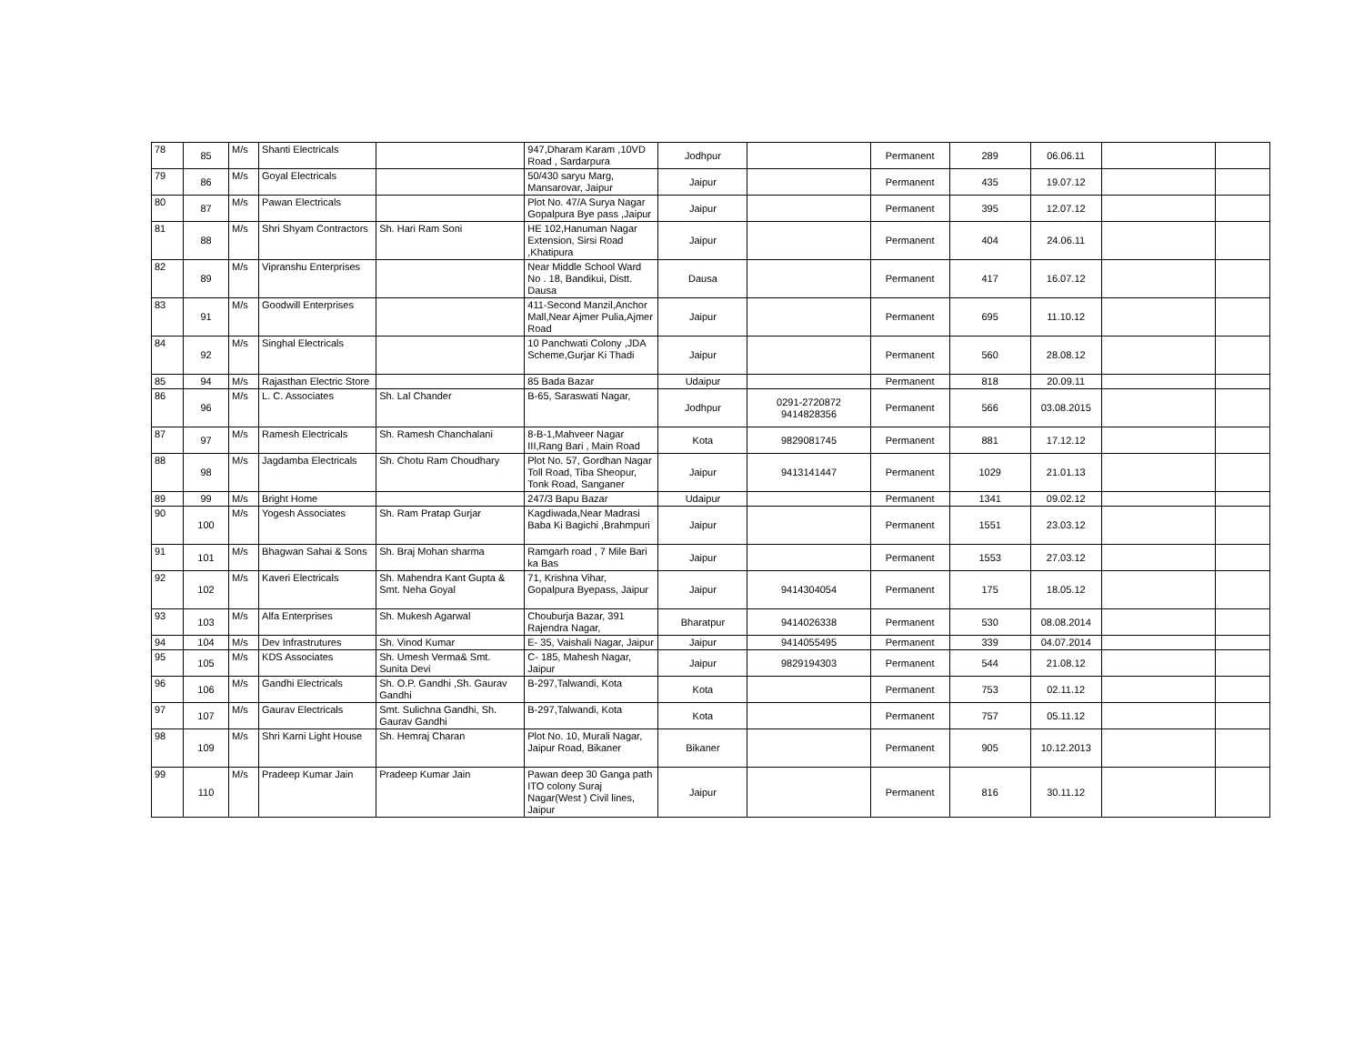| 78 | 85 | M/s | Shanti Electricals | | 947,Dharam Karam ,10VD Road , Sardarpura | Jodhpur | | Permanent | 289 | 06.06.11 | | |
| 79 | 86 | M/s | Goyal Electricals | | 50/430 saryu Marg, Mansarovar, Jaipur | Jaipur | | Permanent | 435 | 19.07.12 | | |
| 80 | 87 | M/s | Pawan Electricals | | Plot No. 47/A Surya Nagar Gopalpura Bye pass ,Jaipur | Jaipur | | Permanent | 395 | 12.07.12 | | |
| 81 | 88 | M/s | Shri Shyam Contractors | Sh. Hari Ram Soni | HE 102,Hanuman Nagar Extension, Sirsi Road ,Khatipura | Jaipur | | Permanent | 404 | 24.06.11 | | |
| 82 | 89 | M/s | Vipranshu Enterprises | | Near Middle School Ward No . 18, Bandikui, Distt. Dausa | Dausa | | Permanent | 417 | 16.07.12 | | |
| 83 | 91 | M/s | Goodwill Enterprises | | 411-Second Manzil,Anchor Mall,Near Ajmer Pulia,Ajmer Road | Jaipur | | Permanent | 695 | 11.10.12 | | |
| 84 | 92 | M/s | Singhal Electricals | | 10 Panchwati Colony ,JDA Scheme,Gurjar Ki Thadi | Jaipur | | Permanent | 560 | 28.08.12 | | |
| 85 | 94 | M/s | Rajasthan Electric Store | | 85 Bada Bazar | Udaipur | | Permanent | 818 | 20.09.11 | | |
| 86 | 96 | M/s | L. C. Associates | Sh. Lal Chander | B-65, Saraswati Nagar, | Jodhpur | 0291-2720872 9414828356 | Permanent | 566 | 03.08.2015 | | |
| 87 | 97 | M/s | Ramesh Electricals | Sh. Ramesh Chanchalani | 8-B-1,Mahveer Nagar III,Rang Bari , Main Road | Kota | 9829081745 | Permanent | 881 | 17.12.12 | | |
| 88 | 98 | M/s | Jagdamba Electricals | Sh. Chotu Ram Choudhary | Plot No. 57, Gordhan Nagar Toll Road, Tiba Sheopur, Tonk Road, Sanganer | Jaipur | 9413141447 | Permanent | 1029 | 21.01.13 | | |
| 89 | 99 | M/s | Bright Home | | 247/3 Bapu Bazar | Udaipur | | Permanent | 1341 | 09.02.12 | | |
| 90 | 100 | M/s | Yogesh Associates | Sh. Ram Pratap Gurjar | Kagdiwada,Near Madrasi Baba Ki Bagichi ,Brahmpuri | Jaipur | | Permanent | 1551 | 23.03.12 | | |
| 91 | 101 | M/s | Bhagwan Sahai & Sons | Sh. Braj Mohan sharma | Ramgarh road , 7 Mile Bari ka Bas | Jaipur | | Permanent | 1553 | 27.03.12 | | |
| 92 | 102 | M/s | Kaveri Electricals | Sh. Mahendra Kant Gupta & Smt. Neha Goyal | 71, Krishna Vihar, Gopalpura Byepass, Jaipur | Jaipur | 9414304054 | Permanent | 175 | 18.05.12 | | |
| 93 | 103 | M/s | Alfa Enterprises | Sh. Mukesh Agarwal | Chouburja Bazar, 391 Rajendra Nagar, | Bharatpur | 9414026338 | Permanent | 530 | 08.08.2014 | | |
| 94 | 104 | M/s | Dev Infrastrutures | Sh. Vinod Kumar | E- 35, Vaishali Nagar, Jaipur | Jaipur | 9414055495 | Permanent | 339 | 04.07.2014 | | |
| 95 | 105 | M/s | KDS Associates | Sh. Umesh Verma& Smt. Sunita Devi | C- 185, Mahesh Nagar, Jaipur | Jaipur | 9829194303 | Permanent | 544 | 21.08.12 | | |
| 96 | 106 | M/s | Gandhi Electricals | Sh. O.P. Gandhi ,Sh. Gaurav Gandhi | B-297,Talwandi, Kota | Kota | | Permanent | 753 | 02.11.12 | | |
| 97 | 107 | M/s | Gaurav Electricals | Smt. Sulichna Gandhi, Sh. Gaurav Gandhi | B-297,Talwandi, Kota | Kota | | Permanent | 757 | 05.11.12 | | |
| 98 | 109 | M/s | Shri Karni Light House | Sh. Hemraj Charan | Plot No. 10, Murali Nagar, Jaipur Road, Bikaner | Bikaner | | Permanent | 905 | 10.12.2013 | | |
| 99 | 110 | M/s | Pradeep Kumar Jain | Pradeep Kumar Jain | Pawan deep 30 Ganga path ITO colony Suraj Nagar(West ) Civil lines, Jaipur | Jaipur | | Permanent | 816 | 30.11.12 | | |